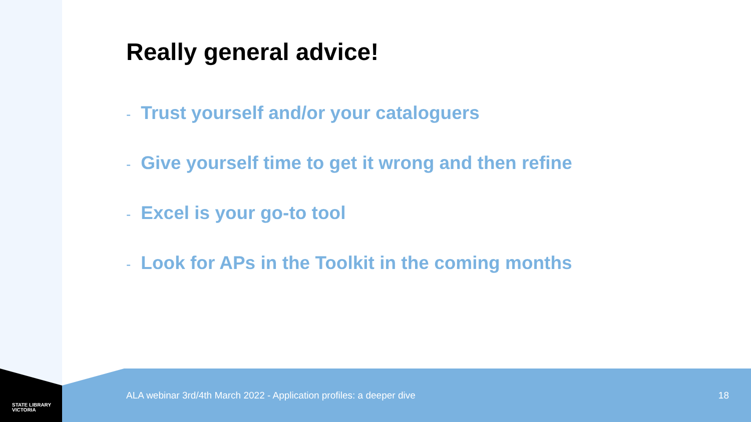STATE LIBRARY
VICTORIA
Really general advice!
- Trust yourself and/or your cataloguers
- Give yourself time to get it wrong and then refine
- Excel is your go-to tool
- Look for APs in the Toolkit in the coming months
ALA webinar 3rd/4th March 2022 - Application profiles: a deeper dive 18